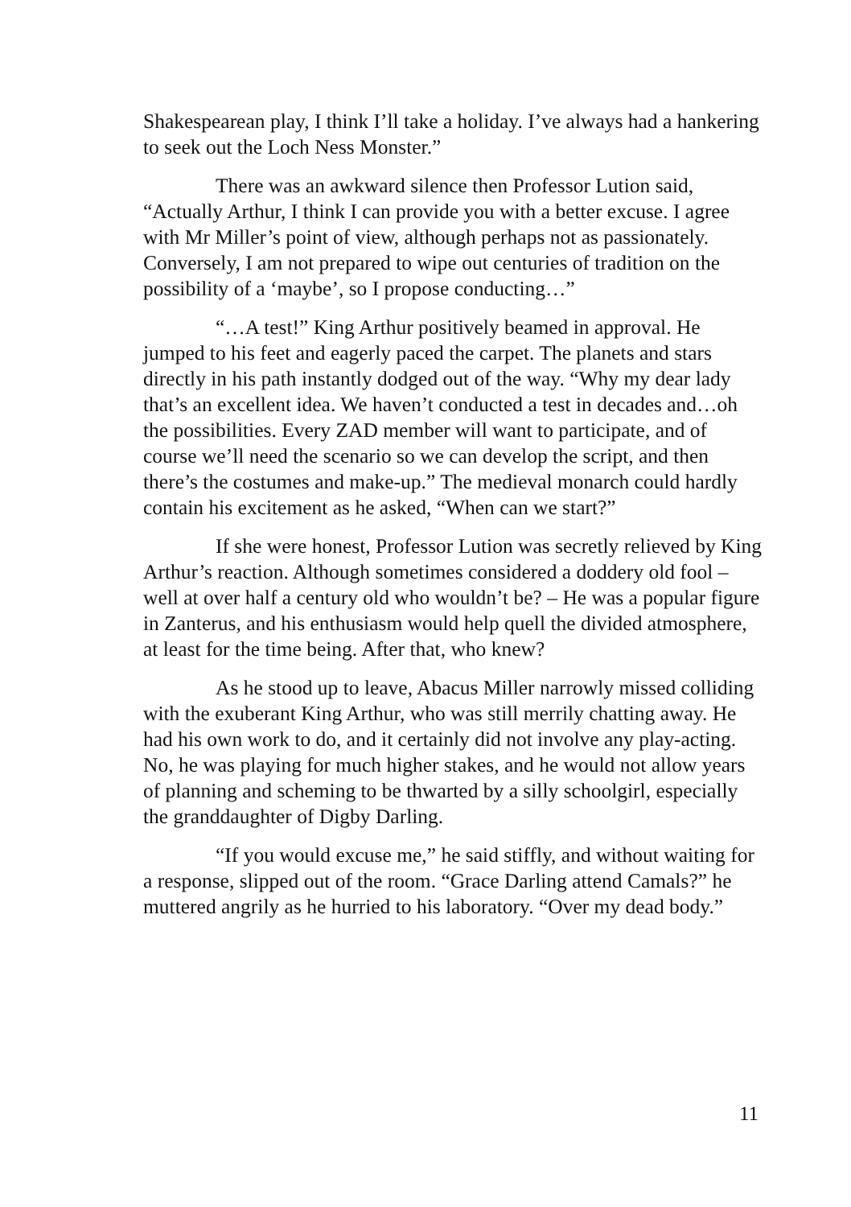Shakespearean play, I think I’ll take a holiday. I’ve always had a hankering to seek out the Loch Ness Monster.”
There was an awkward silence then Professor Lution said, “Actually Arthur, I think I can provide you with a better excuse. I agree with Mr Miller’s point of view, although perhaps not as passionately. Conversely, I am not prepared to wipe out centuries of tradition on the possibility of a ‘maybe’, so I propose conducting…”
“…A test!” King Arthur positively beamed in approval. He jumped to his feet and eagerly paced the carpet. The planets and stars directly in his path instantly dodged out of the way. “Why my dear lady that’s an excellent idea. We haven’t conducted a test in decades and…oh the possibilities. Every ZAD member will want to participate, and of course we’ll need the scenario so we can develop the script, and then there’s the costumes and make-up.” The medieval monarch could hardly contain his excitement as he asked, “When can we start?”
If she were honest, Professor Lution was secretly relieved by King Arthur’s reaction. Although sometimes considered a doddery old fool – well at over half a century old who wouldn’t be? – He was a popular figure in Zanterus, and his enthusiasm would help quell the divided atmosphere, at least for the time being. After that, who knew?
As he stood up to leave, Abacus Miller narrowly missed colliding with the exuberant King Arthur, who was still merrily chatting away. He had his own work to do, and it certainly did not involve any play-acting. No, he was playing for much higher stakes, and he would not allow years of planning and scheming to be thwarted by a silly schoolgirl, especially the granddaughter of Digby Darling.
“If you would excuse me,” he said stiffly, and without waiting for a response, slipped out of the room. “Grace Darling attend Camals?” he muttered angrily as he hurried to his laboratory. “Over my dead body.”
11